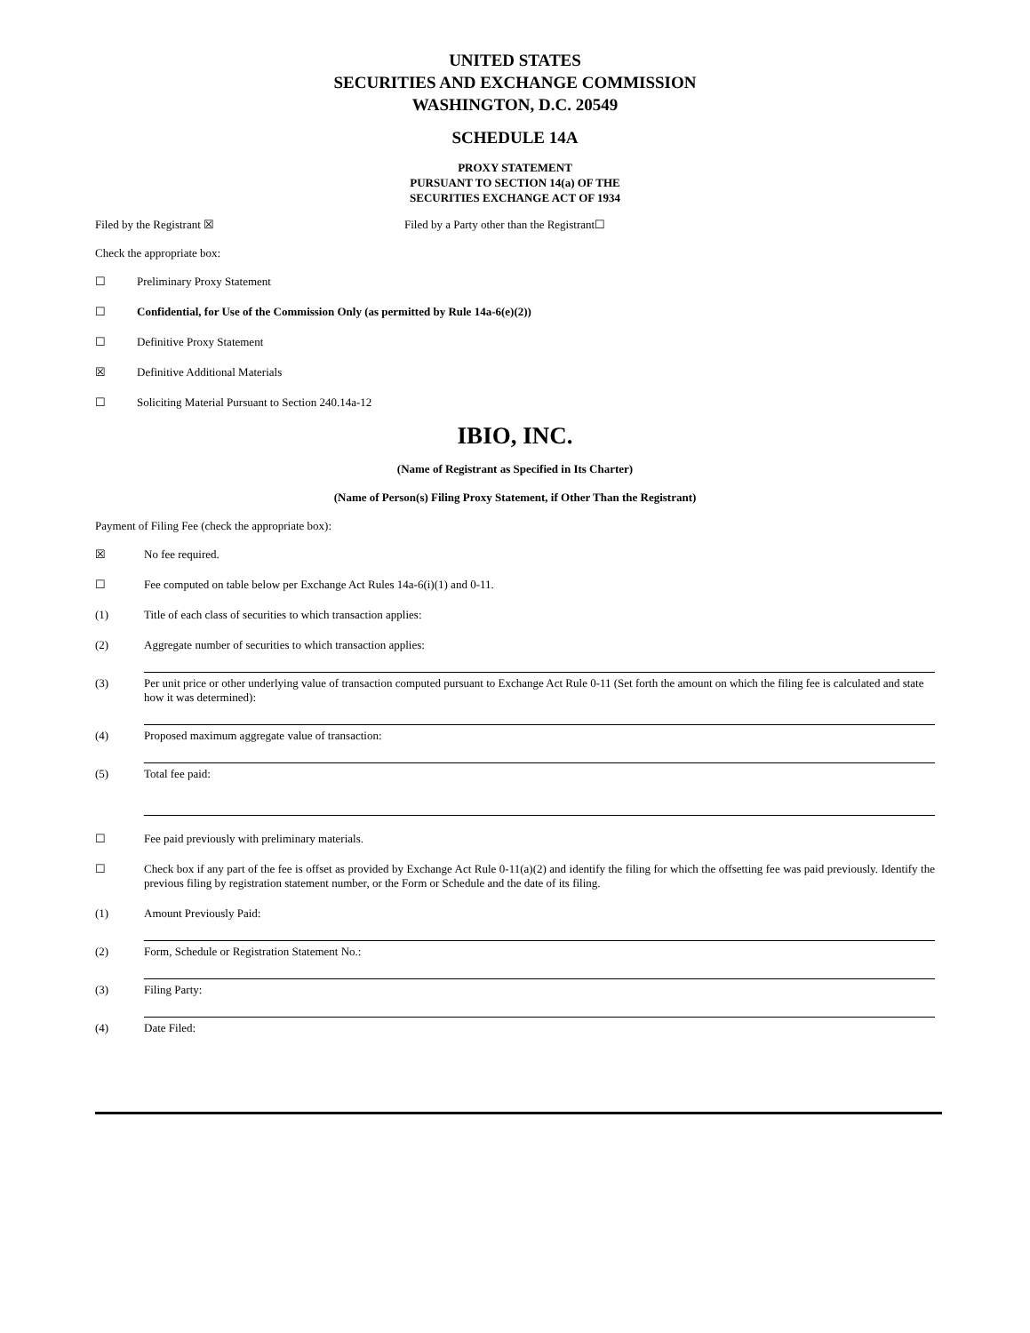UNITED STATES
SECURITIES AND EXCHANGE COMMISSION
WASHINGTON, D.C. 20549
SCHEDULE 14A
PROXY STATEMENT
PURSUANT TO SECTION 14(a) OF THE
SECURITIES EXCHANGE ACT OF 1934
Filed by the Registrant ☒ Filed by a Party other than the Registrant☐
Check the appropriate box:
☐ Preliminary Proxy Statement
☐ Confidential, for Use of the Commission Only (as permitted by Rule 14a-6(e)(2))
☐ Definitive Proxy Statement
☒ Definitive Additional Materials
☐ Soliciting Material Pursuant to Section 240.14a-12
IBIO, INC.
(Name of Registrant as Specified in Its Charter)
(Name of Person(s) Filing Proxy Statement, if Other Than the Registrant)
Payment of Filing Fee (check the appropriate box):
☒ No fee required.
☐ Fee computed on table below per Exchange Act Rules 14a-6(i)(1) and 0-11.
(1) Title of each class of securities to which transaction applies:
(2) Aggregate number of securities to which transaction applies:
(3) Per unit price or other underlying value of transaction computed pursuant to Exchange Act Rule 0-11 (Set forth the amount on which the filing fee is calculated and state how it was determined):
(4) Proposed maximum aggregate value of transaction:
(5) Total fee paid:
☐ Fee paid previously with preliminary materials.
☐ Check box if any part of the fee is offset as provided by Exchange Act Rule 0-11(a)(2) and identify the filing for which the offsetting fee was paid previously. Identify the previous filing by registration statement number, or the Form or Schedule and the date of its filing.
(1) Amount Previously Paid:
(2) Form, Schedule or Registration Statement No.:
(3) Filing Party:
(4) Date Filed: